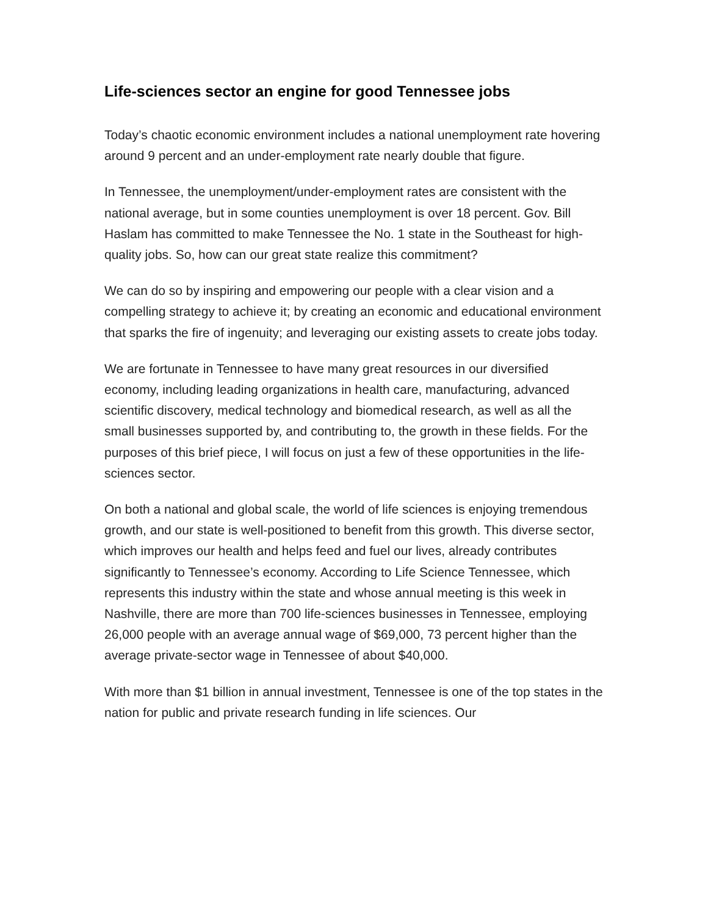Life-sciences sector an engine for good Tennessee jobs
Today’s chaotic economic environment includes a national unemployment rate hovering around 9 percent and an under-employment rate nearly double that figure.
In Tennessee, the unemployment/under-employment rates are consistent with the national average, but in some counties unemployment is over 18 percent. Gov. Bill Haslam has committed to make Tennessee the No. 1 state in the Southeast for high-quality jobs. So, how can our great state realize this commitment?
We can do so by inspiring and empowering our people with a clear vision and a compelling strategy to achieve it; by creating an economic and educational environment that sparks the fire of ingenuity; and leveraging our existing assets to create jobs today.
We are fortunate in Tennessee to have many great resources in our diversified economy, including leading organizations in health care, manufacturing, advanced scientific discovery, medical technology and biomedical research, as well as all the small businesses supported by, and contributing to, the growth in these fields. For the purposes of this brief piece, I will focus on just a few of these opportunities in the life-sciences sector.
On both a national and global scale, the world of life sciences is enjoying tremendous growth, and our state is well-positioned to benefit from this growth. This diverse sector, which improves our health and helps feed and fuel our lives, already contributes significantly to Tennessee’s economy. According to Life Science Tennessee, which represents this industry within the state and whose annual meeting is this week in Nashville, there are more than 700 life-sciences businesses in Tennessee, employing 26,000 people with an average annual wage of $69,000, 73 percent higher than the average private-sector wage in Tennessee of about $40,000.
With more than $1 billion in annual investment, Tennessee is one of the top states in the nation for public and private research funding in life sciences. Our